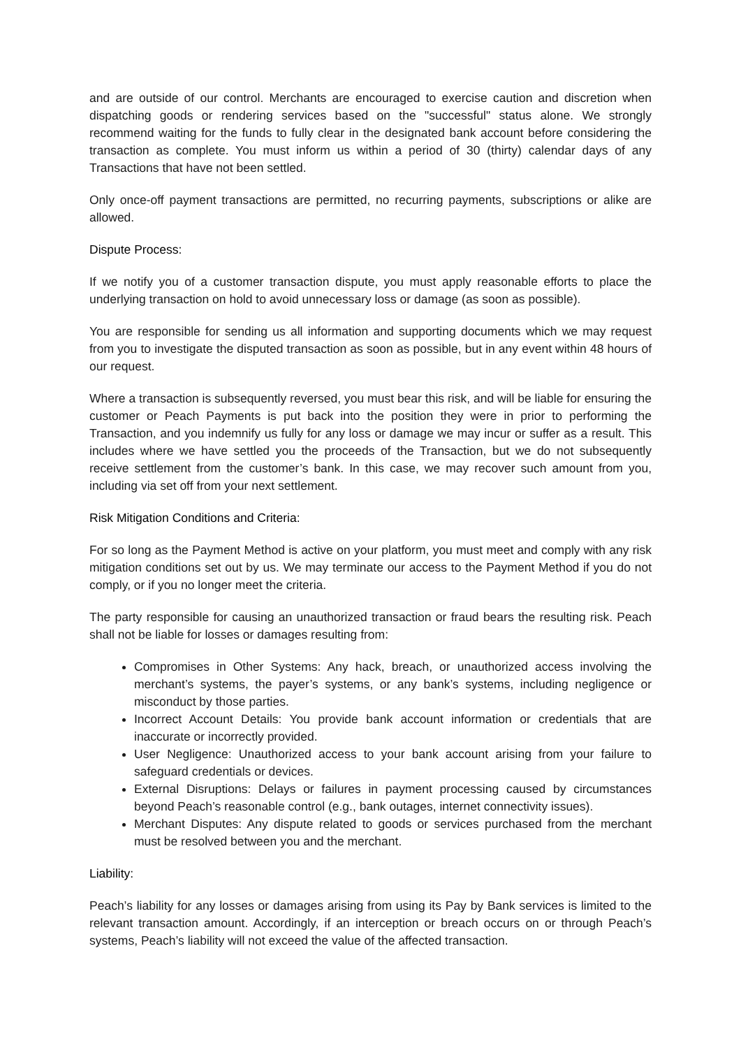and are outside of our control. Merchants are encouraged to exercise caution and discretion when dispatching goods or rendering services based on the "successful" status alone. We strongly recommend waiting for the funds to fully clear in the designated bank account before considering the transaction as complete. You must inform us within a period of 30 (thirty) calendar days of any Transactions that have not been settled.
Only once-off payment transactions are permitted, no recurring payments, subscriptions or alike are allowed.
Dispute Process:
If we notify you of a customer transaction dispute, you must apply reasonable efforts to place the underlying transaction on hold to avoid unnecessary loss or damage (as soon as possible).
You are responsible for sending us all information and supporting documents which we may request from you to investigate the disputed transaction as soon as possible, but in any event within 48 hours of our request.
Where a transaction is subsequently reversed, you must bear this risk, and will be liable for ensuring the customer or Peach Payments is put back into the position they were in prior to performing the Transaction, and you indemnify us fully for any loss or damage we may incur or suffer as a result. This includes where we have settled you the proceeds of the Transaction, but we do not subsequently receive settlement from the customer’s bank. In this case, we may recover such amount from you, including via set off from your next settlement.
Risk Mitigation Conditions and Criteria:
For so long as the Payment Method is active on your platform, you must meet and comply with any risk mitigation conditions set out by us. We may terminate our access to the Payment Method if you do not comply, or if you no longer meet the criteria.
The party responsible for causing an unauthorized transaction or fraud bears the resulting risk. Peach shall not be liable for losses or damages resulting from:
Compromises in Other Systems: Any hack, breach, or unauthorized access involving the merchant’s systems, the payer’s systems, or any bank’s systems, including negligence or misconduct by those parties.
Incorrect Account Details: You provide bank account information or credentials that are inaccurate or incorrectly provided.
User Negligence: Unauthorized access to your bank account arising from your failure to safeguard credentials or devices.
External Disruptions: Delays or failures in payment processing caused by circumstances beyond Peach’s reasonable control (e.g., bank outages, internet connectivity issues).
Merchant Disputes: Any dispute related to goods or services purchased from the merchant must be resolved between you and the merchant.
Liability:
Peach’s liability for any losses or damages arising from using its Pay by Bank services is limited to the relevant transaction amount. Accordingly, if an interception or breach occurs on or through Peach’s systems, Peach’s liability will not exceed the value of the affected transaction.